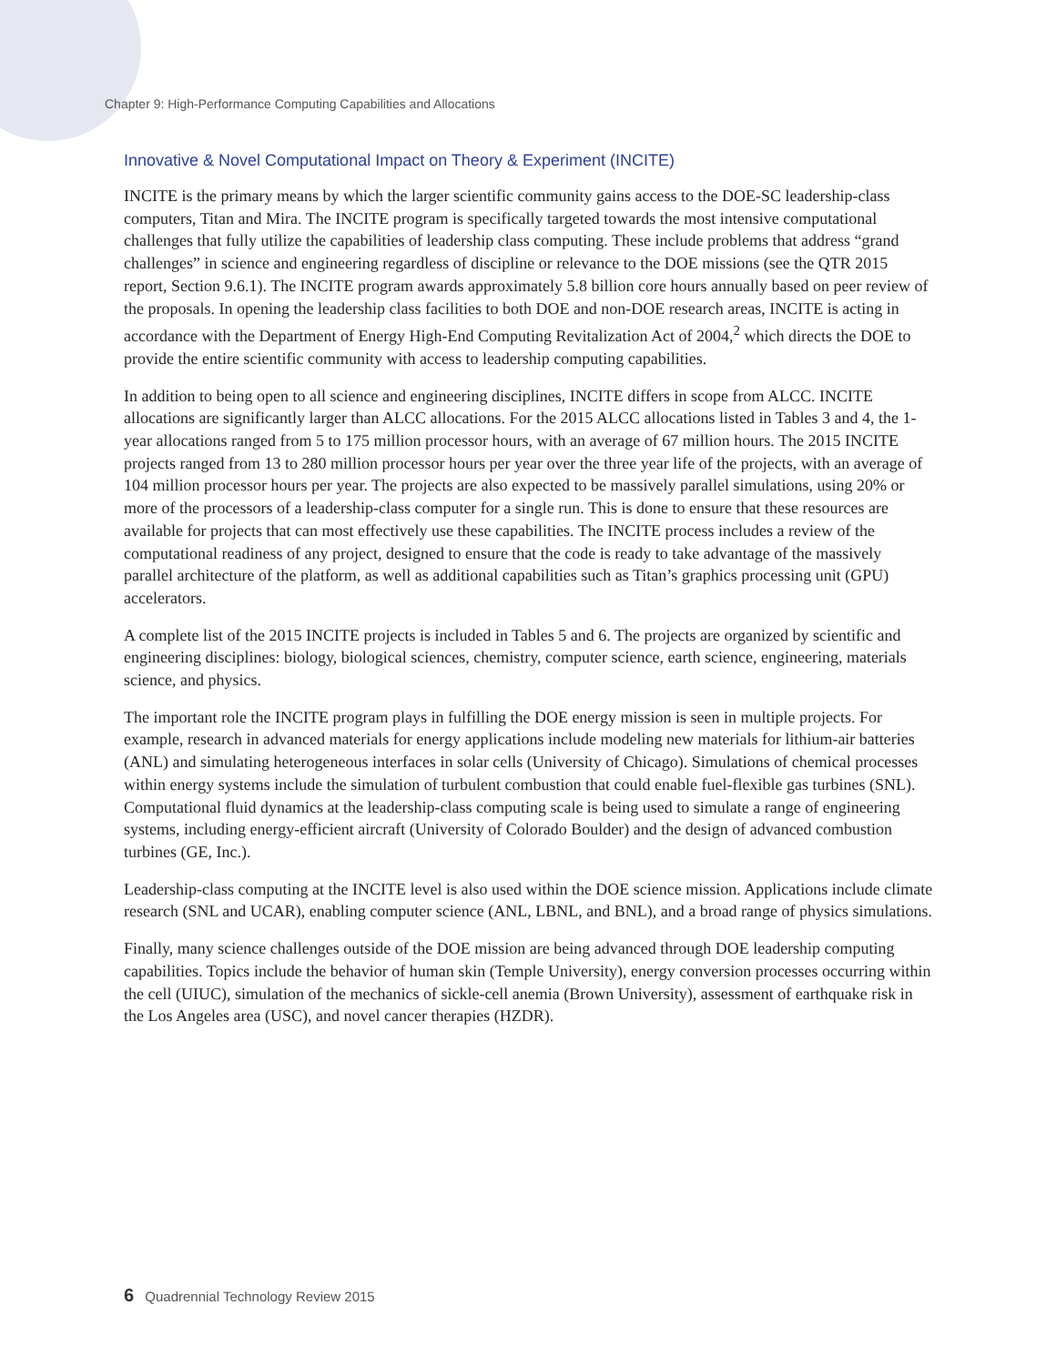Chapter 9: High-Performance Computing Capabilities and Allocations
Innovative & Novel Computational Impact on Theory & Experiment (INCITE)
INCITE is the primary means by which the larger scientific community gains access to the DOE-SC leadership-class computers, Titan and Mira. The INCITE program is specifically targeted towards the most intensive computational challenges that fully utilize the capabilities of leadership class computing. These include problems that address “grand challenges” in science and engineering regardless of discipline or relevance to the DOE missions (see the QTR 2015 report, Section 9.6.1). The INCITE program awards approximately 5.8 billion core hours annually based on peer review of the proposals. In opening the leadership class facilities to both DOE and non-DOE research areas, INCITE is acting in accordance with the Department of Energy High-End Computing Revitalization Act of 2004,<sup>2</sup> which directs the DOE to provide the entire scientific community with access to leadership computing capabilities.
In addition to being open to all science and engineering disciplines, INCITE differs in scope from ALCC. INCITE allocations are significantly larger than ALCC allocations. For the 2015 ALCC allocations listed in Tables 3 and 4, the 1-year allocations ranged from 5 to 175 million processor hours, with an average of 67 million hours. The 2015 INCITE projects ranged from 13 to 280 million processor hours per year over the three year life of the projects, with an average of 104 million processor hours per year. The projects are also expected to be massively parallel simulations, using 20% or more of the processors of a leadership-class computer for a single run. This is done to ensure that these resources are available for projects that can most effectively use these capabilities. The INCITE process includes a review of the computational readiness of any project, designed to ensure that the code is ready to take advantage of the massively parallel architecture of the platform, as well as additional capabilities such as Titan’s graphics processing unit (GPU) accelerators.
A complete list of the 2015 INCITE projects is included in Tables 5 and 6. The projects are organized by scientific and engineering disciplines: biology, biological sciences, chemistry, computer science, earth science, engineering, materials science, and physics.
The important role the INCITE program plays in fulfilling the DOE energy mission is seen in multiple projects. For example, research in advanced materials for energy applications include modeling new materials for lithium-air batteries (ANL) and simulating heterogeneous interfaces in solar cells (University of Chicago). Simulations of chemical processes within energy systems include the simulation of turbulent combustion that could enable fuel-flexible gas turbines (SNL). Computational fluid dynamics at the leadership-class computing scale is being used to simulate a range of engineering systems, including energy-efficient aircraft (University of Colorado Boulder) and the design of advanced combustion turbines (GE, Inc.).
Leadership-class computing at the INCITE level is also used within the DOE science mission. Applications include climate research (SNL and UCAR), enabling computer science (ANL, LBNL, and BNL), and a broad range of physics simulations.
Finally, many science challenges outside of the DOE mission are being advanced through DOE leadership computing capabilities. Topics include the behavior of human skin (Temple University), energy conversion processes occurring within the cell (UIUC), simulation of the mechanics of sickle-cell anemia (Brown University), assessment of earthquake risk in the Los Angeles area (USC), and novel cancer therapies (HZDR).
6 Quadrennial Technology Review 2015